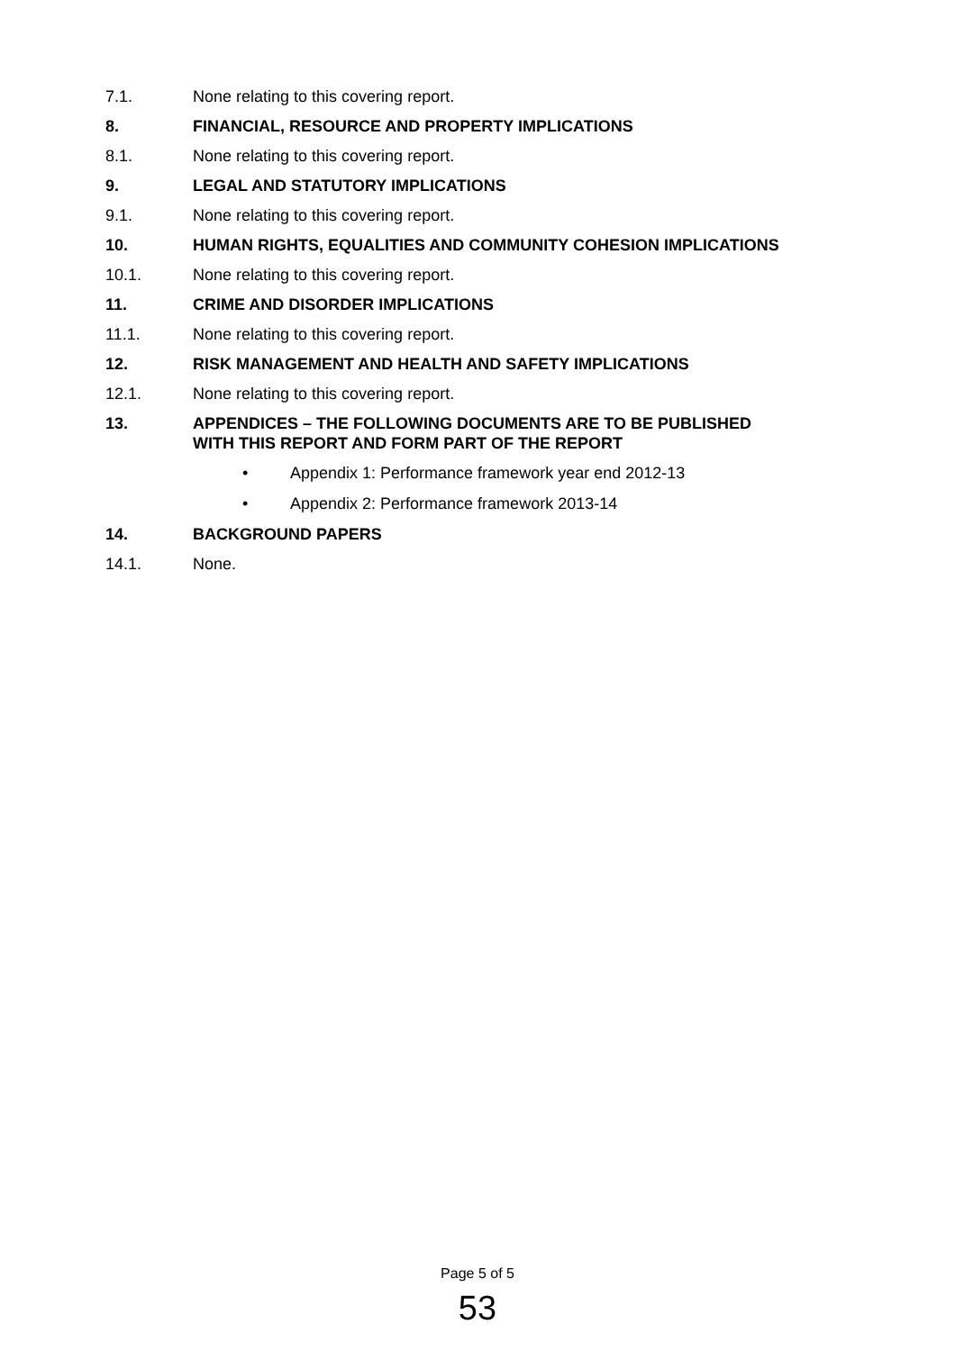7.1. None relating to this covering report.
8. FINANCIAL, RESOURCE AND PROPERTY IMPLICATIONS
8.1. None relating to this covering report.
9. LEGAL AND STATUTORY IMPLICATIONS
9.1. None relating to this covering report.
10. HUMAN RIGHTS, EQUALITIES AND COMMUNITY COHESION IMPLICATIONS
10.1. None relating to this covering report.
11. CRIME AND DISORDER IMPLICATIONS
11.1. None relating to this covering report.
12. RISK MANAGEMENT AND HEALTH AND SAFETY IMPLICATIONS
12.1. None relating to this covering report.
13. APPENDICES – THE FOLLOWING DOCUMENTS ARE TO BE PUBLISHED
WITH THIS REPORT AND FORM PART OF THE REPORT
• Appendix 1: Performance framework year end 2012-13
• Appendix 2: Performance framework 2013-14
14. BACKGROUND PAPERS
14.1. None.
Page 5 of 5
53